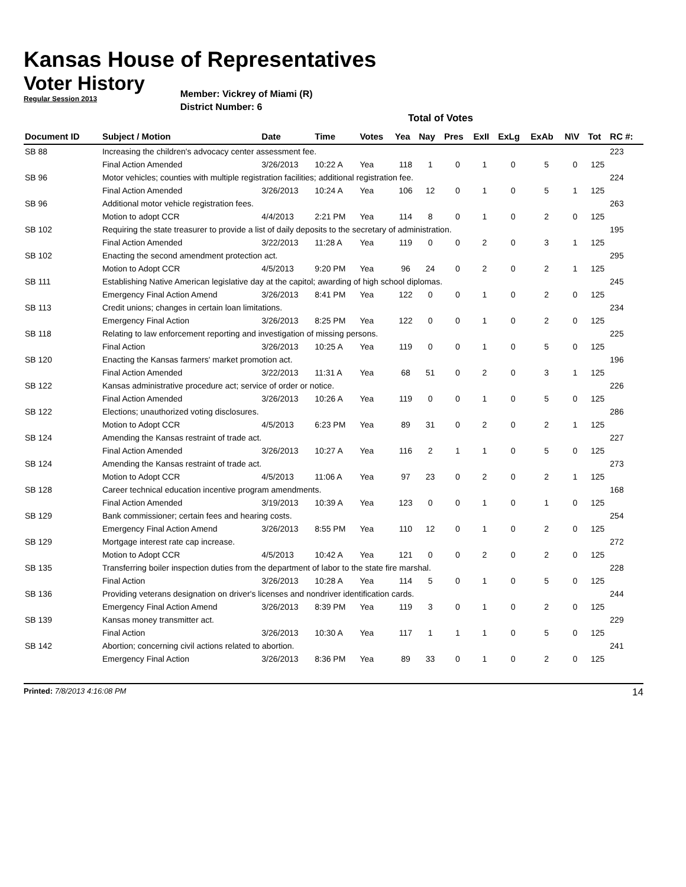Kansas House of Representatives
Voter History
Regular Session 2013
Member: Vickrey of Miami (R)
District Number: 6
Total of Votes
| Document ID | Subject / Motion | Date | Time | Votes | Yea | Nay | Pres | ExII | ExLg | ExAb | N\V | Tot | RC #: |
| --- | --- | --- | --- | --- | --- | --- | --- | --- | --- | --- | --- | --- | --- |
| SB 88 | Increasing the children's advocacy center assessment fee. | | | | | | | | | | | | 223 |
| | Final Action Amended | 3/26/2013 | 10:22 A | Yea | 118 | 1 | 0 | 1 | 0 | 5 | 0 | 125 | |
| SB 96 | Motor vehicles; counties with multiple registration facilities; additional registration fee. | | | | | | | | | | | | 224 |
| | Final Action Amended | 3/26/2013 | 10:24 A | Yea | 106 | 12 | 0 | 1 | 0 | 5 | 1 | 125 | |
| SB 96 | Additional motor vehicle registration fees. | | | | | | | | | | | | 263 |
| | Motion to adopt CCR | 4/4/2013 | 2:21 PM | Yea | 114 | 8 | 0 | 1 | 0 | 2 | 0 | 125 | |
| SB 102 | Requiring the state treasurer to provide a list of daily deposits to the secretary of administration. | | | | | | | | | | | | 195 |
| | Final Action Amended | 3/22/2013 | 11:28 A | Yea | 119 | 0 | 0 | 2 | 0 | 3 | 1 | 125 | |
| SB 102 | Enacting the second amendment protection act. | | | | | | | | | | | | 295 |
| | Motion to Adopt CCR | 4/5/2013 | 9:20 PM | Yea | 96 | 24 | 0 | 2 | 0 | 2 | 1 | 125 | |
| SB 111 | Establishing Native American legislative day at the capitol; awarding of high school diplomas. | | | | | | | | | | | | 245 |
| | Emergency Final Action Amend | 3/26/2013 | 8:41 PM | Yea | 122 | 0 | 0 | 1 | 0 | 2 | 0 | 125 | |
| SB 113 | Credit unions; changes in certain loan limitations. | | | | | | | | | | | | 234 |
| | Emergency Final Action | 3/26/2013 | 8:25 PM | Yea | 122 | 0 | 0 | 1 | 0 | 2 | 0 | 125 | |
| SB 118 | Relating to law enforcement reporting and investigation of missing persons. | | | | | | | | | | | | 225 |
| | Final Action | 3/26/2013 | 10:25 A | Yea | 119 | 0 | 0 | 1 | 0 | 5 | 0 | 125 | |
| SB 120 | Enacting the Kansas farmers' market promotion act. | | | | | | | | | | | | 196 |
| | Final Action Amended | 3/22/2013 | 11:31 A | Yea | 68 | 51 | 0 | 2 | 0 | 3 | 1 | 125 | |
| SB 122 | Kansas administrative procedure act; service of order or notice. | | | | | | | | | | | | 226 |
| | Final Action Amended | 3/26/2013 | 10:26 A | Yea | 119 | 0 | 0 | 1 | 0 | 5 | 0 | 125 | |
| SB 122 | Elections; unauthorized voting disclosures. | | | | | | | | | | | | 286 |
| | Motion to Adopt CCR | 4/5/2013 | 6:23 PM | Yea | 89 | 31 | 0 | 2 | 0 | 2 | 1 | 125 | |
| SB 124 | Amending the Kansas restraint of trade act. | | | | | | | | | | | | 227 |
| | Final Action Amended | 3/26/2013 | 10:27 A | Yea | 116 | 2 | 1 | 1 | 0 | 5 | 0 | 125 | |
| SB 124 | Amending the Kansas restraint of trade act. | | | | | | | | | | | | 273 |
| | Motion to Adopt CCR | 4/5/2013 | 11:06 A | Yea | 97 | 23 | 0 | 2 | 0 | 2 | 1 | 125 | |
| SB 128 | Career technical education incentive program amendments. | | | | | | | | | | | | 168 |
| | Final Action Amended | 3/19/2013 | 10:39 A | Yea | 123 | 0 | 0 | 1 | 0 | 1 | 0 | 125 | |
| SB 129 | Bank commissioner; certain fees and hearing costs. | | | | | | | | | | | | 254 |
| | Emergency Final Action Amend | 3/26/2013 | 8:55 PM | Yea | 110 | 12 | 0 | 1 | 0 | 2 | 0 | 125 | |
| SB 129 | Mortgage interest rate cap increase. | | | | | | | | | | | | 272 |
| | Motion to Adopt CCR | 4/5/2013 | 10:42 A | Yea | 121 | 0 | 0 | 2 | 0 | 2 | 0 | 125 | |
| SB 135 | Transferring boiler inspection duties from the department of labor to the state fire marshal. | | | | | | | | | | | | 228 |
| | Final Action | 3/26/2013 | 10:28 A | Yea | 114 | 5 | 0 | 1 | 0 | 5 | 0 | 125 | |
| SB 136 | Providing veterans designation on driver's licenses and nondriver identification cards. | | | | | | | | | | | | 244 |
| | Emergency Final Action Amend | 3/26/2013 | 8:39 PM | Yea | 119 | 3 | 0 | 1 | 0 | 2 | 0 | 125 | |
| SB 139 | Kansas money transmitter act. | | | | | | | | | | | | 229 |
| | Final Action | 3/26/2013 | 10:30 A | Yea | 117 | 1 | 1 | 1 | 0 | 5 | 0 | 125 | |
| SB 142 | Abortion; concerning civil actions related to abortion. | | | | | | | | | | | | 241 |
| | Emergency Final Action | 3/26/2013 | 8:36 PM | Yea | 89 | 33 | 0 | 1 | 0 | 2 | 0 | 125 | |
Printed: 7/8/2013 4:16:08 PM 14